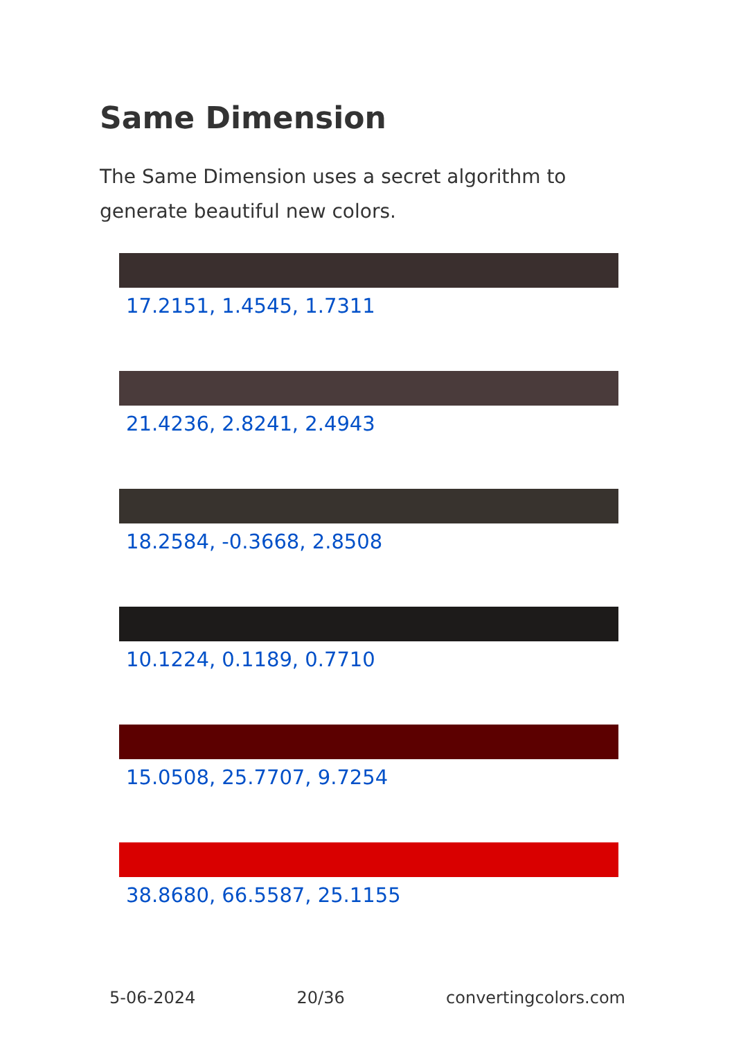Same Dimension
The Same Dimension uses a secret algorithm to generate beautiful new colors.
17.2151, 1.4545, 1.7311
21.4236, 2.8241, 2.4943
18.2584, -0.3668, 2.8508
10.1224, 0.1189, 0.7710
15.0508, 25.7707, 9.7254
38.8680, 66.5587, 25.1155
5-06-2024 20/36 convertingcolors.com